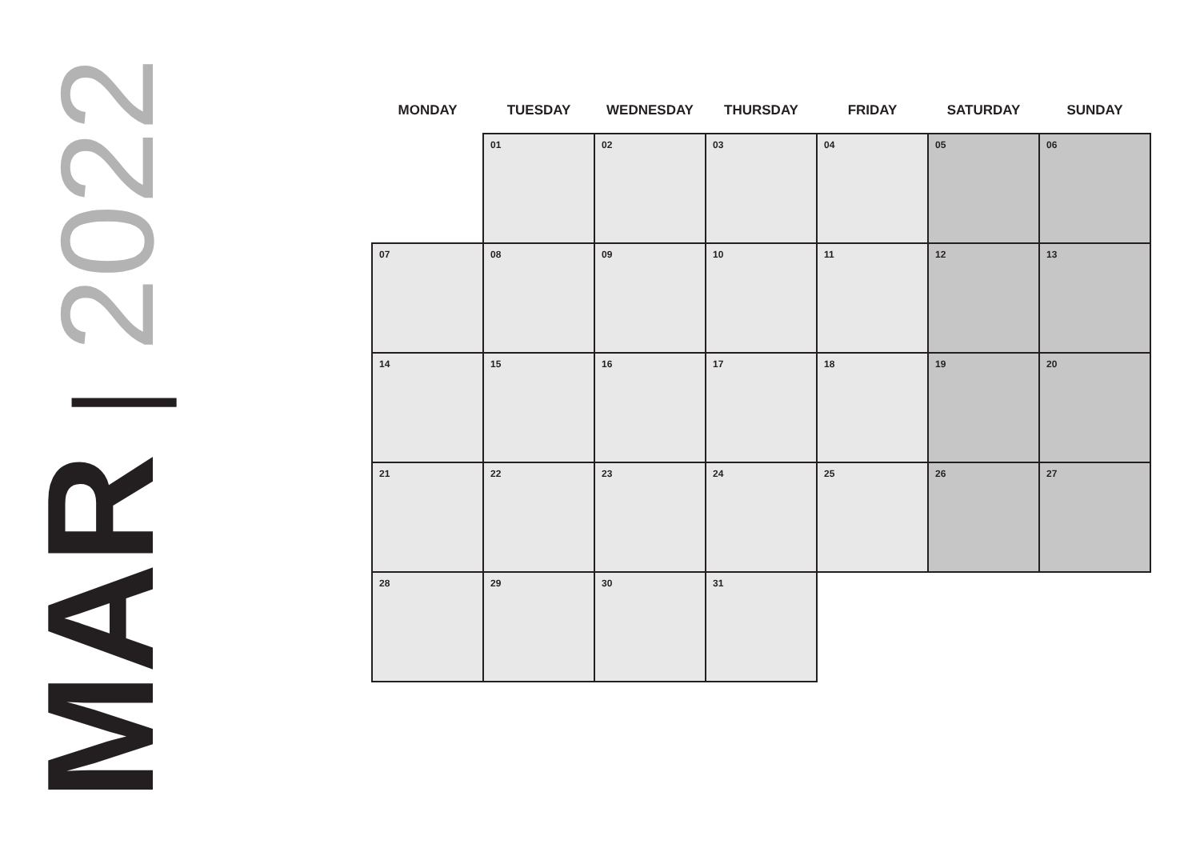MAR | 2022
| MONDAY | TUESDAY | WEDNESDAY | THURSDAY | FRIDAY | SATURDAY | SUNDAY |
| --- | --- | --- | --- | --- | --- | --- |
| | 01 | 02 | 03 | 04 | 05 | 06 |
| 07 | 08 | 09 | 10 | 11 | 12 | 13 |
| 14 | 15 | 16 | 17 | 18 | 19 | 20 |
| 21 | 22 | 23 | 24 | 25 | 26 | 27 |
| 28 | 29 | 30 | 31 | | | |